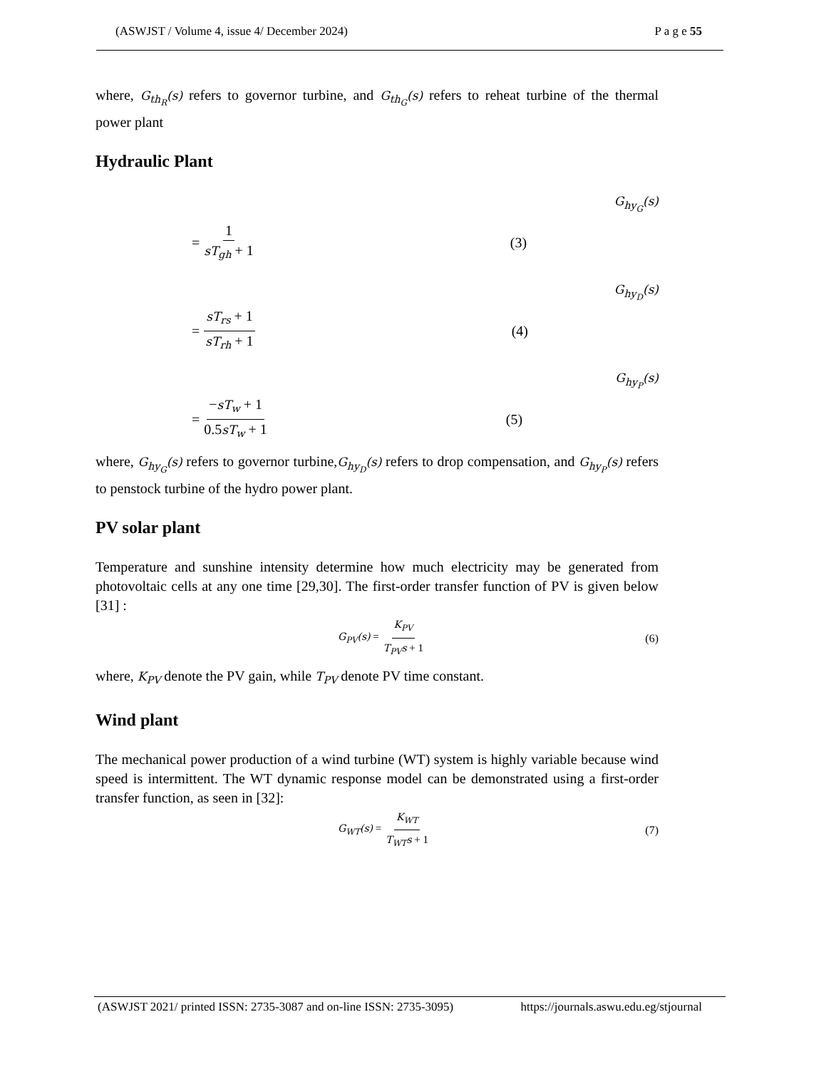(ASWJST / Volume 4, issue 4/ December 2024) P a g e 55
where, G<sub>th<sub>R</sub></sub>(s) refers to governor turbine, and G<sub>th<sub>G</sub></sub>(s) refers to reheat turbine of the thermal power plant
Hydraulic Plant
G<sub>hy<sub>G</sub></sub>(s)
= 1 sT<sub>gh</sub> + 1 (3)
G<sub>hy<sub>D</sub></sub>(s)
= sT<sub>rs</sub> + 1 sT<sub>rh</sub> + 1 (4)
G<sub>hy<sub>P</sub></sub>(s)
= −sT<sub>w</sub> + 1 0.5sT<sub>w</sub> + 1 (5)
where, G<sub>hy<sub>G</sub></sub>(s) refers to governor turbine,G<sub>hy<sub>D</sub></sub>(s) refers to drop compensation, and G<sub>hy<sub>P</sub></sub>(s) refers to penstock turbine of the hydro power plant.
PV solar plant
Temperature and sunshine intensity determine how much electricity may be generated from photovoltaic cells at any one time [29,30]. The first-order transfer function of PV is given below [31] :
G<sub>PV</sub>(s) = K<sub>PV</sub> T<sub>PV</sub>s + 1 (6)
where, K<sub>PV</sub> denote the PV gain, while T<sub>PV</sub> denote PV time constant.
Wind plant
The mechanical power production of a wind turbine (WT) system is highly variable because wind speed is intermittent. The WT dynamic response model can be demonstrated using a first-order transfer function, as seen in [32]:
G<sub>WT</sub>(s) = K<sub>WT</sub> T<sub>WT</sub>s + 1 (7)
(ASWJST 2021/ printed ISSN: 2735-3087 and on-line ISSN: 2735-3095) https://journals.aswu.edu.eg/stjournal